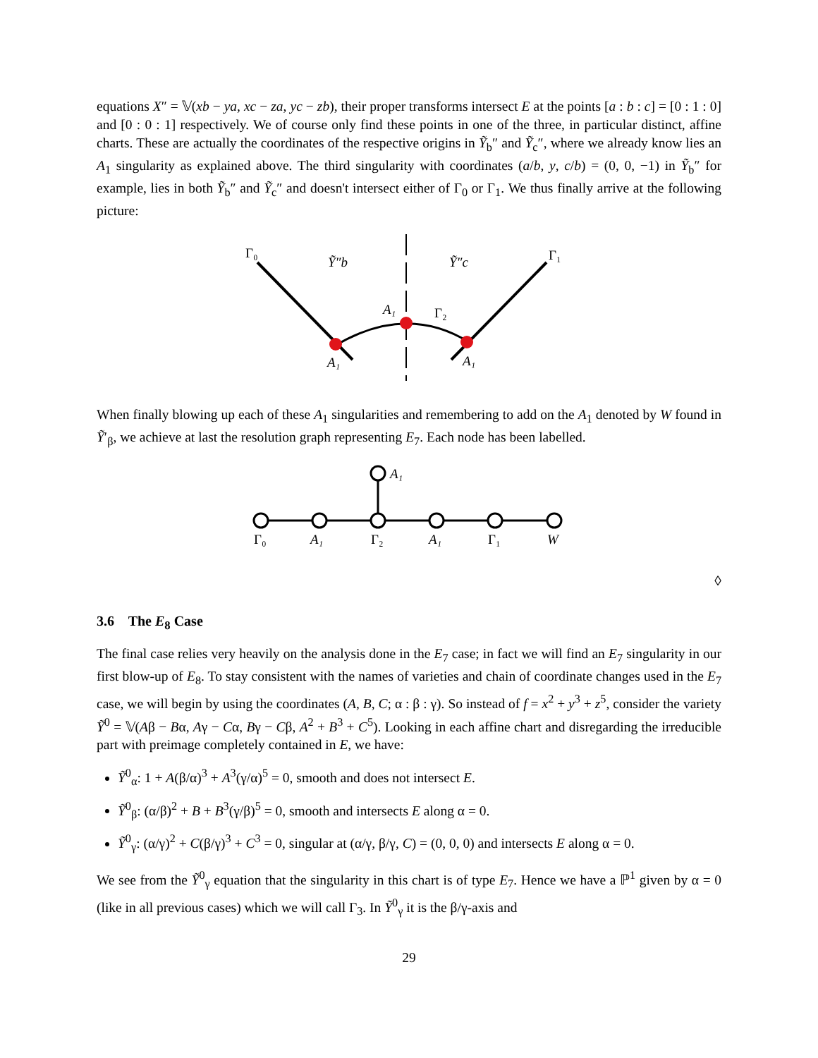equations X″ = 𝕍(xb − ya, xc − za, yc − zb), their proper transforms intersect E at the points [a : b : c] = [0 : 1 : 0] and [0 : 0 : 1] respectively. We of course only find these points in one of the three, in particular distinct, affine charts. These are actually the coordinates of the respective origins in Ỹ<sub>b</sub>″ and Ỹ<sub>c</sub>″, where we already know lies an A<sub>1</sub> singularity as explained above. The third singularity with coordinates (a/b, y, c/b) = (0, 0, −1) in Ỹ<sub>b</sub>″ for example, lies in both Ỹ<sub>b</sub>″ and Ỹ<sub>c</sub>″ and doesn't intersect either of Γ<sub>0</sub> or Γ<sub>1</sub>. We thus finally arrive at the following picture:
Γ₀
Γ₁
Ỹ″b
Ỹ″c
A₁
Γ₂
A₁
A₁
When finally blowing up each of these A<sub>1</sub> singularities and remembering to add on the A<sub>1</sub> denoted by W found in Ỹ′<sub>β</sub>, we achieve at last the resolution graph representing E<sub>7</sub>. Each node has been labelled.
A₁
Γ₀
A₁
Γ₂
A₁
Γ₁
W
◊
3.6 The E<sub>8</sub> Case
The final case relies very heavily on the analysis done in the E<sub>7</sub> case; in fact we will find an E<sub>7</sub> singularity in our first blow-up of E<sub>8</sub>. To stay consistent with the names of varieties and chain of coordinate changes used in the E<sub>7</sub> case, we will begin by using the coordinates (A, B, C; α : β : γ). So instead of f = x<sup>2</sup> + y<sup>3</sup> + z<sup>5</sup>, consider the variety Ỹ<sup>0</sup> = 𝕍(Aβ − Bα, Aγ − Cα, Bγ − Cβ, A<sup>2</sup> + B<sup>3</sup> + C<sup>5</sup>). Looking in each affine chart and disregarding the irreducible part with preimage completely contained in E, we have:
Ỹ<sup>0</sup><sub>α</sub>: 1 + A(β/α)<sup>3</sup> + A<sup>3</sup>(γ/α)<sup>5</sup> = 0, smooth and does not intersect E.
Ỹ<sup>0</sup><sub>β</sub>: (α/β)<sup>2</sup> + B + B<sup>3</sup>(γ/β)<sup>5</sup> = 0, smooth and intersects E along α = 0.
Ỹ<sup>0</sup><sub>γ</sub>: (α/γ)<sup>2</sup> + C(β/γ)<sup>3</sup> + C<sup>3</sup> = 0, singular at (α/γ, β/γ, C) = (0, 0, 0) and intersects E along α = 0.
We see from the Ỹ<sup>0</sup><sub>γ</sub> equation that the singularity in this chart is of type E<sub>7</sub>. Hence we have a ℙ<sup>1</sup> given by α = 0 (like in all previous cases) which we will call Γ<sub>3</sub>. In Ỹ<sup>0</sup><sub>γ</sub> it is the β/γ-axis and
29